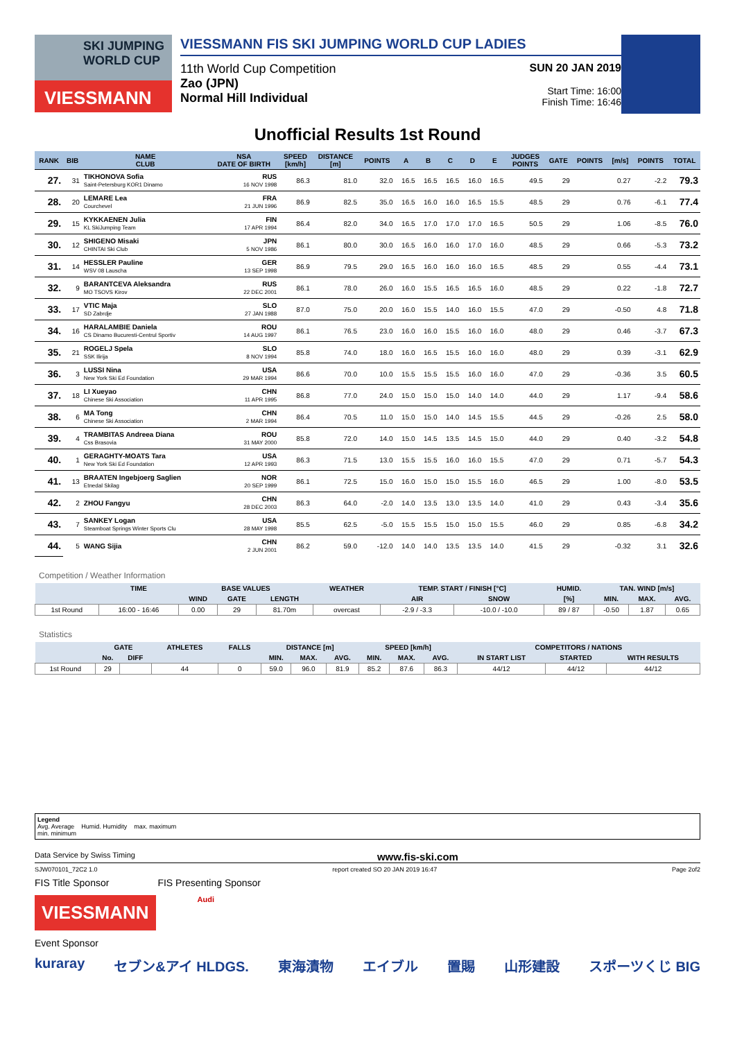SKI JUMPING
WORLD CUP
VIESSMANN
VIESSMANN FIS SKI JUMPING WORLD CUP LADIES
11th World Cup Competition
Zao (JPN)
Normal Hill Individual
SUN 20 JAN 2019
Start Time: 16:00
Finish Time: 16:46
Unofficial Results 1st Round
| RANK | BIB | NAME CLUB | NSA DATE OF BIRTH | SPEED [km/h] | DISTANCE [m] | POINTS | A | B | C | D | E | JUDGES POINTS | GATE | POINTS | [m/s] | POINTS | TOTAL |
| --- | --- | --- | --- | --- | --- | --- | --- | --- | --- | --- | --- | --- | --- | --- | --- | --- | --- |
| 27. | 31 | TIKHONOVA Sofia Saint-Petersburg KOR1 Dinamo | RUS 16 NOV 1998 | 86.3 | 81.0 | 32.0 | 16.5 | 16.5 | 16.5 | 16.0 | 16.5 | 49.5 | 29 | | 0.27 | -2.2 | 79.3 |
| 28. | 20 | LEMARE Lea Courchevel | FRA 21 JUN 1996 | 86.9 | 82.5 | 35.0 | 16.5 | 16.0 | 16.0 | 16.5 | 15.5 | 48.5 | 29 | | 0.76 | -6.1 | 77.4 |
| 29. | 15 | KYKKAENEN Julia KL SkiJumping Team | FIN 17 APR 1994 | 86.4 | 82.0 | 34.0 | 16.5 | 17.0 | 17.0 | 17.0 | 16.5 | 50.5 | 29 | | 1.06 | -8.5 | 76.0 |
| 30. | 12 | SHIGENO Misaki CHINTAI Ski Club | JPN 5 NOV 1986 | 86.1 | 80.0 | 30.0 | 16.5 | 16.0 | 16.0 | 17.0 | 16.0 | 48.5 | 29 | | 0.66 | -5.3 | 73.2 |
| 31. | 14 | HESSLER Pauline WSV 08 Lauscha | GER 13 SEP 1998 | 86.9 | 79.5 | 29.0 | 16.5 | 16.0 | 16.0 | 16.0 | 16.5 | 48.5 | 29 | | 0.55 | -4.4 | 73.1 |
| 32. | 9 | BARANTCEVA Aleksandra MO TSOVS Kirov | RUS 22 DEC 2001 | 86.1 | 78.0 | 26.0 | 16.0 | 15.5 | 16.5 | 16.5 | 16.0 | 48.5 | 29 | | 0.22 | -1.8 | 72.7 |
| 33. | 17 | VTIC Maja SD Zabrdje | SLO 27 JAN 1988 | 87.0 | 75.0 | 20.0 | 16.0 | 15.5 | 14.0 | 16.0 | 15.5 | 47.0 | 29 | | -0.50 | 4.8 | 71.8 |
| 34. | 16 | HARALAMBIE Daniela CS Dinamo Bucuresti-Centrul Sportiv | ROU 14 AUG 1997 | 86.1 | 76.5 | 23.0 | 16.0 | 16.0 | 15.5 | 16.0 | 16.0 | 48.0 | 29 | | 0.46 | -3.7 | 67.3 |
| 35. | 21 | ROGELJ Spela SSK Ilirija | SLO 8 NOV 1994 | 85.8 | 74.0 | 18.0 | 16.0 | 16.5 | 15.5 | 16.0 | 16.0 | 48.0 | 29 | | 0.39 | -3.1 | 62.9 |
| 36. | 3 | LUSSI Nina New York Ski Ed Foundation | USA 29 MAR 1994 | 86.6 | 70.0 | 10.0 | 15.5 | 15.5 | 15.5 | 16.0 | 16.0 | 47.0 | 29 | | -0.36 | 3.5 | 60.5 |
| 37. | 18 | LI Xueyao Chinese Ski Association | CHN 11 APR 1995 | 86.8 | 77.0 | 24.0 | 15.0 | 15.0 | 15.0 | 14.0 | 14.0 | 44.0 | 29 | | 1.17 | -9.4 | 58.6 |
| 38. | 6 | MA Tong Chinese Ski Association | CHN 2 MAR 1994 | 86.4 | 70.5 | 11.0 | 15.0 | 15.0 | 14.0 | 14.5 | 15.5 | 44.5 | 29 | | -0.26 | 2.5 | 58.0 |
| 39. | 4 | TRAMBITAS Andreea Diana Css Brasovia | ROU 31 MAY 2000 | 85.8 | 72.0 | 14.0 | 15.0 | 14.5 | 13.5 | 14.5 | 15.0 | 44.0 | 29 | | 0.40 | -3.2 | 54.8 |
| 40. | 1 | GERAGHTY-MOATS Tara New York Ski Ed Foundation | USA 12 APR 1993 | 86.3 | 71.5 | 13.0 | 15.5 | 15.5 | 16.0 | 16.0 | 15.5 | 47.0 | 29 | | 0.71 | -5.7 | 54.3 |
| 41. | 13 | BRAATEN Ingebjoerg Saglien Etnedal Skilag | NOR 20 SEP 1999 | 86.1 | 72.5 | 15.0 | 16.0 | 15.0 | 15.0 | 15.5 | 16.0 | 46.5 | 29 | | 1.00 | -8.0 | 53.5 |
| 42. | 2 | ZHOU Fangyu | CHN 28 DEC 2003 | 86.3 | 64.0 | -2.0 | 14.0 | 13.5 | 13.0 | 13.5 | 14.0 | 41.0 | 29 | | 0.43 | -3.4 | 35.6 |
| 43. | 7 | SANKEY Logan Steamboat Springs Winter Sports Clu | USA 28 MAY 1998 | 85.5 | 62.5 | -5.0 | 15.5 | 15.5 | 15.0 | 15.0 | 15.5 | 46.0 | 29 | | 0.85 | -6.8 | 34.2 |
| 44. | 5 | WANG Sijia | CHN 2 JUN 2001 | 86.2 | 59.0 | -12.0 | 14.0 | 14.0 | 13.5 | 13.5 | 14.0 | 41.5 | 29 | | -0.32 | 3.1 | 32.6 |
Competition / Weather Information
| | TIME | BASE VALUES | | | WEATHER | TEMP. START / FINISH [°C] | | HUMID. | TAN. WIND [m/s] | | |
| --- | --- | --- | --- | --- | --- | --- | --- | --- | --- | --- | --- |
| | | WIND | GATE | LENGTH | | AIR | SNOW | [%] | MIN. | MAX. | AVG. |
| 1st Round | 16:00 - 16:46 | 0.00 | 29 | 81.70m | overcast | -2.9 / -3.3 | -10.0 / -10.0 | 89 / 87 | -0.50 | 1.87 | 0.65 |
Statistics
| | GATE | | ATHLETES | FALLS | DISTANCE [m] | | | SPEED [km/h] | | | COMPETITORS / NATIONS | | |
| --- | --- | --- | --- | --- | --- | --- | --- | --- | --- | --- | --- | --- | --- |
| | No. | DIFF | | | MIN. | MAX. | AVG. | MIN. | MAX. | AVG. | IN START LIST | STARTED | WITH RESULTS |
| 1st Round | 29 | | 44 | 0 | 59.0 | 96.0 | 81.9 | 85.2 | 87.6 | 86.3 | 44/12 | 44/12 | 44/12 |
Legend
Avg. Average Humid. Humidity max. maximum
min. minimum
Data Service by Swiss Timing www.fis-ski.com
SJW070101_72C2 1.0 report created SO 20 JAN 2019 16:47 Page 2of2
FIS Title Sponsor FIS Presenting Sponsor
VIESSMANN
Audi
Event Sponsor
kuraray セブン&アイ HLDGS. 東海漬物 エイブル 置賜 山形建設 スポーツくじ BIG